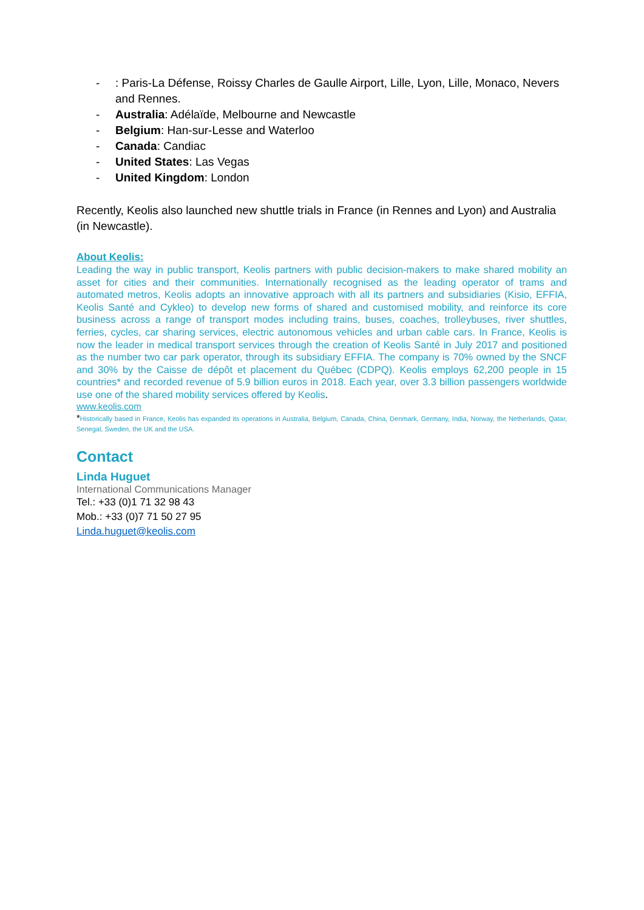-: Paris-La Défense, Roissy Charles de Gaulle Airport, Lille, Lyon, Lille, Monaco, Nevers and Rennes.
- Australia: Adélaïde, Melbourne and Newcastle
- Belgium: Han-sur-Lesse and Waterloo
- Canada: Candiac
- United States: Las Vegas
- United Kingdom: London
Recently, Keolis also launched new shuttle trials in France (in Rennes and Lyon) and Australia (in Newcastle).
About Keolis:
Leading the way in public transport, Keolis partners with public decision-makers to make shared mobility an asset for cities and their communities. Internationally recognised as the leading operator of trams and automated metros, Keolis adopts an innovative approach with all its partners and subsidiaries (Kisio, EFFIA, Keolis Santé and Cykleo) to develop new forms of shared and customised mobility, and reinforce its core business across a range of transport modes including trains, buses, coaches, trolleybuses, river shuttles, ferries, cycles, car sharing services, electric autonomous vehicles and urban cable cars. In France, Keolis is now the leader in medical transport services through the creation of Keolis Santé in July 2017 and positioned as the number two car park operator, through its subsidiary EFFIA. The company is 70% owned by the SNCF and 30% by the Caisse de dépôt et placement du Québec (CDPQ). Keolis employs 62,200 people in 15 countries* and recorded revenue of 5.9 billion euros in 2018. Each year, over 3.3 billion passengers worldwide use one of the shared mobility services offered by Keolis.
www.keolis.com
*Historically based in France, Keolis has expanded its operations in Australia, Belgium, Canada, China, Denmark, Germany, India, Norway, the Netherlands, Qatar, Senegal, Sweden, the UK and the USA.
Contact
Linda Huguet
International Communications Manager
Tel.: +33 (0)1 71 32 98 43
Mob.: +33 (0)7 71 50 27 95
Linda.huguet@keolis.com